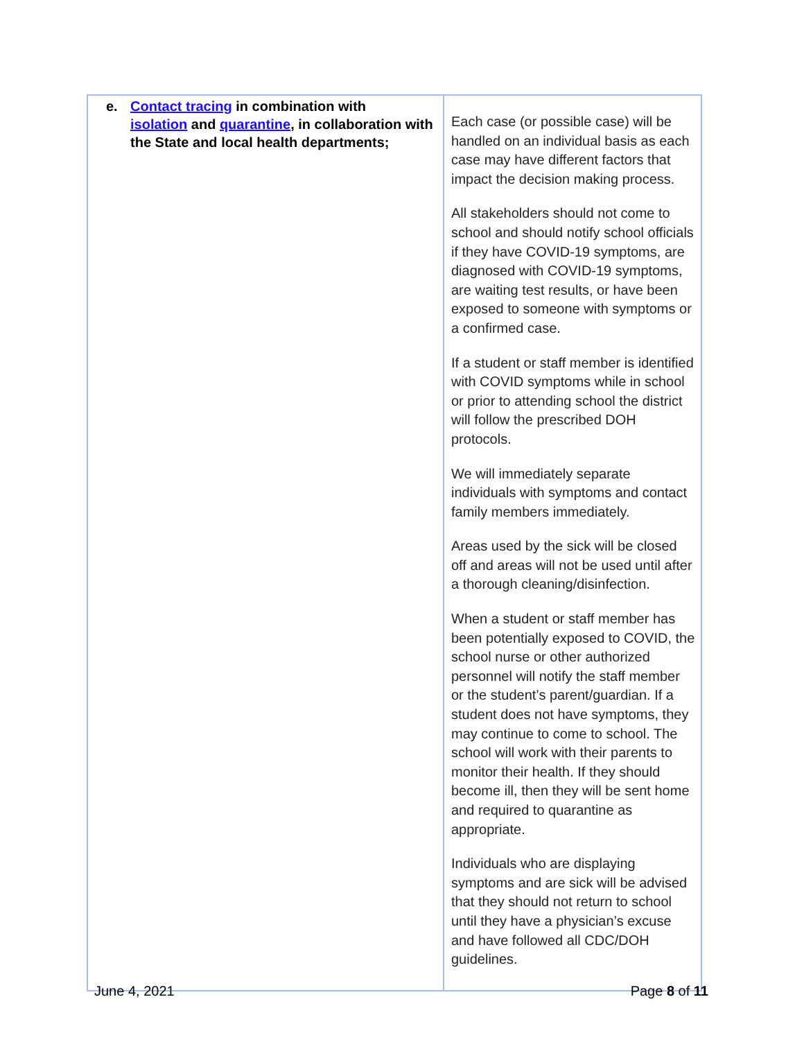| e. Contact tracing in combination with isolation and quarantine , in collaboration with the State and local health departments; | Each case (or possible case) will be handled on an individual basis as each case may have different factors that impact the decision making process. All stakeholders should not come to school and should notify school officials if they have COVID-19 symptoms, are diagnosed with COVID-19 symptoms, are waiting test results, or have been exposed to someone with symptoms or a confirmed case. If a student or staff member is identified with COVID symptoms while in school or prior to attending school the district will follow the prescribed DOH protocols. We will immediately separate individuals with symptoms and contact family members immediately. Areas used by the sick will be closed off and areas will not be used until after a thorough cleaning/disinfection. When a student or staff member has been potentially exposed to COVID, the school nurse or other authorized personnel will notify the staff member or the student’s parent/guardian. If a student does not have symptoms, they may continue to come to school. The school will work with their parents to monitor their health. If they should become ill, then they will be sent home and required to quarantine as appropriate. Individuals who are displaying symptoms and are sick will be advised that they should not return to school until they have a physician’s excuse and have followed all CDC/DOH guidelines. |
June 4, 2021 Page 8 of 11